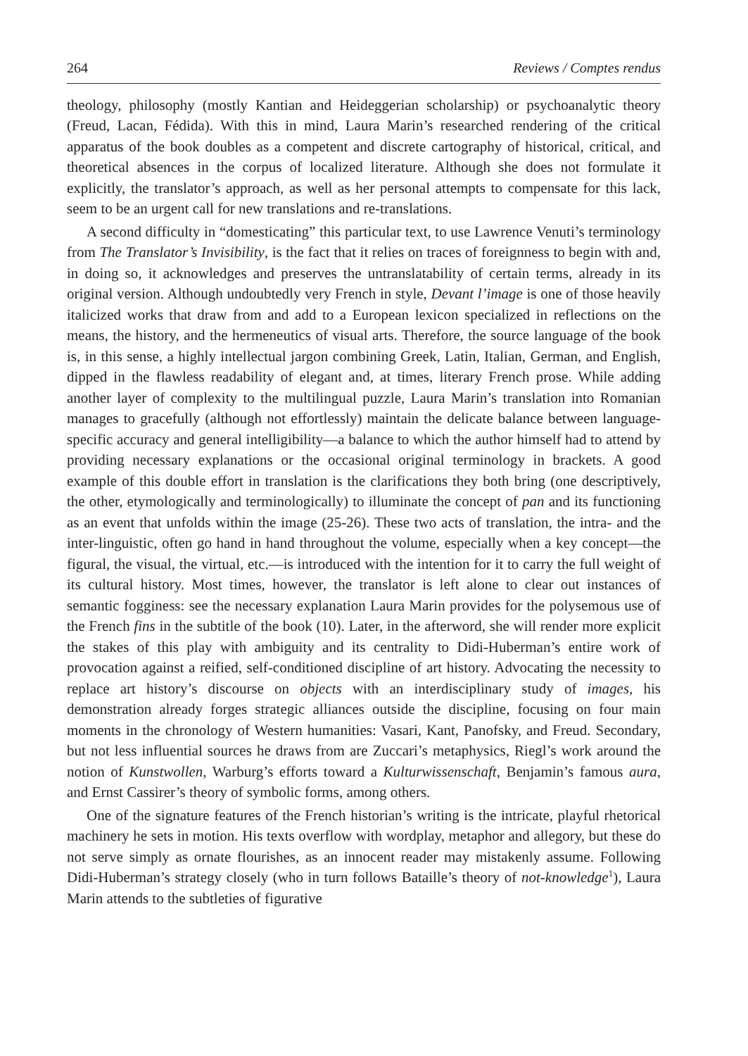264 Reviews / Comptes rendus
theology, philosophy (mostly Kantian and Heideggerian scholarship) or psychoanalytic theory (Freud, Lacan, Fédida). With this in mind, Laura Marin’s researched rendering of the critical apparatus of the book doubles as a competent and discrete cartography of historical, critical, and theoretical absences in the corpus of localized literature. Although she does not formulate it explicitly, the translator’s approach, as well as her personal attempts to compensate for this lack, seem to be an urgent call for new translations and re-translations.
A second difficulty in “domesticating” this particular text, to use Lawrence Venuti’s terminology from The Translator’s Invisibility, is the fact that it relies on traces of foreignness to begin with and, in doing so, it acknowledges and preserves the untranslatability of certain terms, already in its original version. Although undoubtedly very French in style, Devant l’image is one of those heavily italicized works that draw from and add to a European lexicon specialized in reflections on the means, the history, and the hermeneutics of visual arts. Therefore, the source language of the book is, in this sense, a highly intellectual jargon combining Greek, Latin, Italian, German, and English, dipped in the flawless readability of elegant and, at times, literary French prose. While adding another layer of complexity to the multilingual puzzle, Laura Marin’s translation into Romanian manages to gracefully (although not effortlessly) maintain the delicate balance between language-specific accuracy and general intelligibility—a balance to which the author himself had to attend by providing necessary explanations or the occasional original terminology in brackets. A good example of this double effort in translation is the clarifications they both bring (one descriptively, the other, etymologically and terminologically) to illuminate the concept of pan and its functioning as an event that unfolds within the image (25-26). These two acts of translation, the intra- and the inter-linguistic, often go hand in hand throughout the volume, especially when a key concept—the figural, the visual, the virtual, etc.—is introduced with the intention for it to carry the full weight of its cultural history. Most times, however, the translator is left alone to clear out instances of semantic fogginess: see the necessary explanation Laura Marin provides for the polysemous use of the French fins in the subtitle of the book (10). Later, in the afterword, she will render more explicit the stakes of this play with ambiguity and its centrality to Didi-Huberman’s entire work of provocation against a reified, self-conditioned discipline of art history. Advocating the necessity to replace art history’s discourse on objects with an interdisciplinary study of images, his demonstration already forges strategic alliances outside the discipline, focusing on four main moments in the chronology of Western humanities: Vasari, Kant, Panofsky, and Freud. Secondary, but not less influential sources he draws from are Zuccari’s metaphysics, Riegl’s work around the notion of Kunstwollen, Warburg’s efforts toward a Kulturwissenschaft, Benjamin’s famous aura, and Ernst Cassirer’s theory of symbolic forms, among others.
One of the signature features of the French historian’s writing is the intricate, playful rhetorical machinery he sets in motion. His texts overflow with wordplay, metaphor and allegory, but these do not serve simply as ornate flourishes, as an innocent reader may mistakenly assume. Following Didi-Huberman’s strategy closely (who in turn follows Bataille’s theory of not-knowledge<sup>1</sup>), Laura Marin attends to the subtleties of figurative